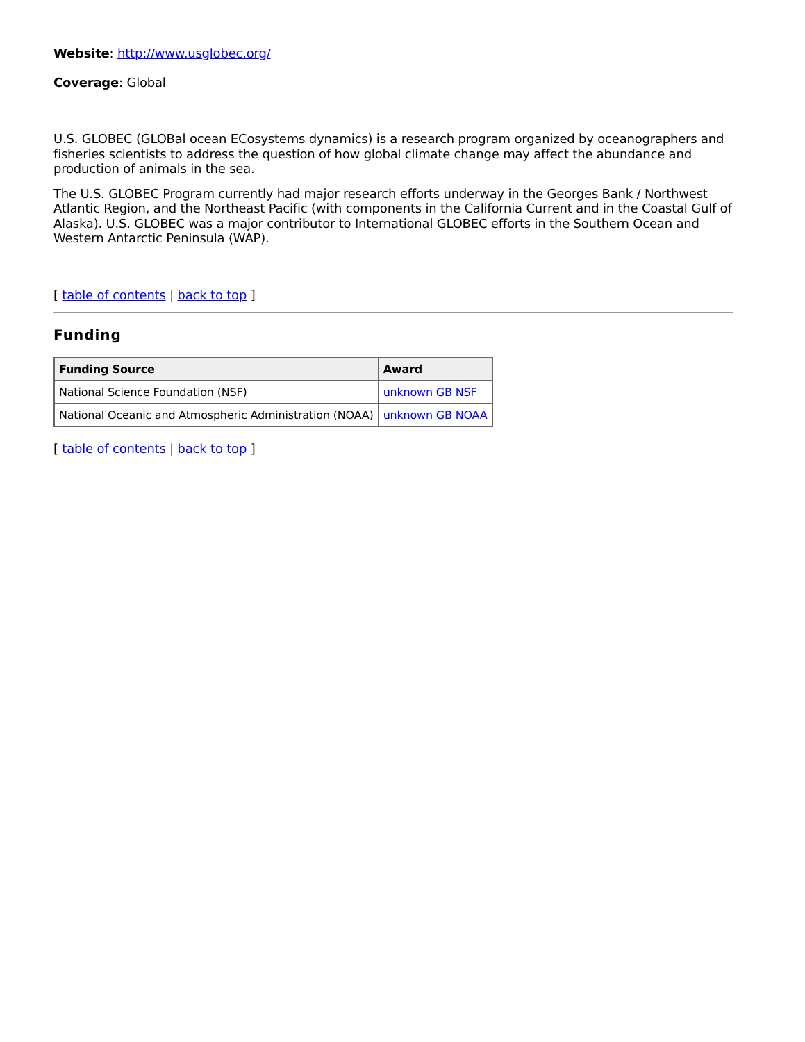Website: http://www.usglobec.org/
Coverage: Global
U.S. GLOBEC (GLOBal ocean ECosystems dynamics) is a research program organized by oceanographers and fisheries scientists to address the question of how global climate change may affect the abundance and production of animals in the sea.
The U.S. GLOBEC Program currently had major research efforts underway in the Georges Bank / Northwest Atlantic Region, and the Northeast Pacific (with components in the California Current and in the Coastal Gulf of Alaska). U.S. GLOBEC was a major contributor to International GLOBEC efforts in the Southern Ocean and Western Antarctic Peninsula (WAP).
[ table of contents | back to top ]
Funding
| Funding Source | Award |
| --- | --- |
| National Science Foundation (NSF) | unknown GB NSF |
| National Oceanic and Atmospheric Administration (NOAA) | unknown GB NOAA |
[ table of contents | back to top ]